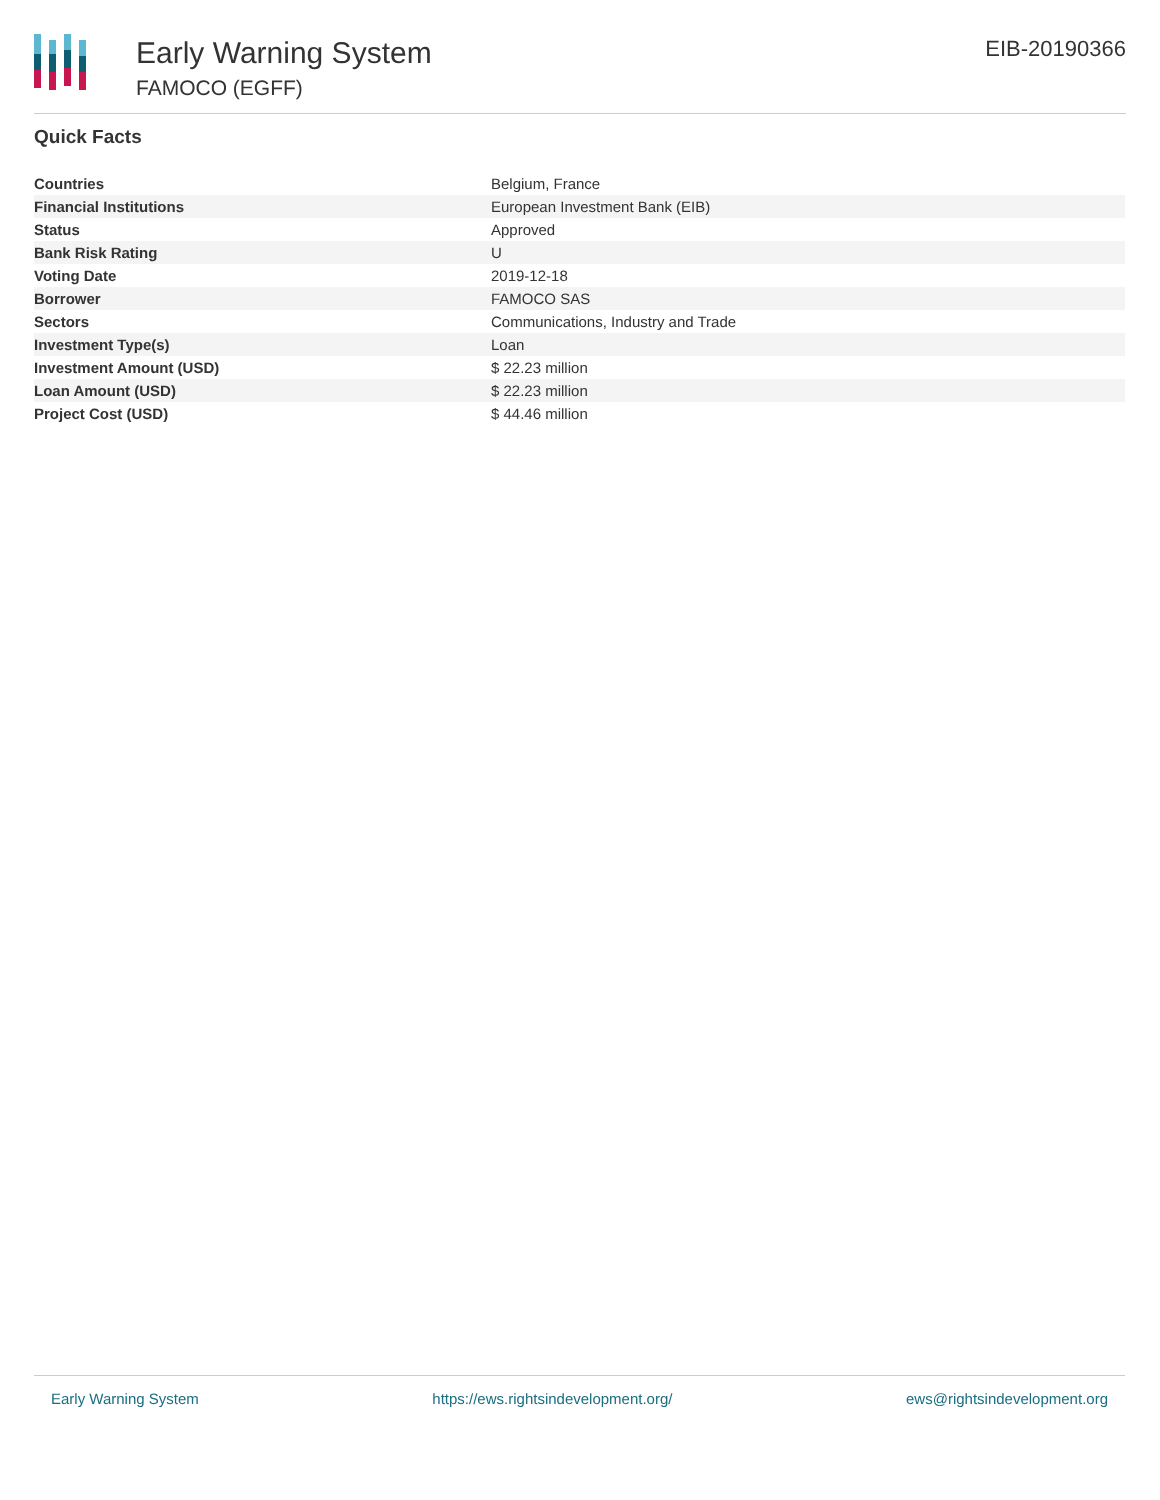Early Warning System
FAMOCO (EGFF)
EIB-20190366
Quick Facts
| Countries | Belgium, France |
| Financial Institutions | European Investment Bank (EIB) |
| Status | Approved |
| Bank Risk Rating | U |
| Voting Date | 2019-12-18 |
| Borrower | FAMOCO SAS |
| Sectors | Communications, Industry and Trade |
| Investment Type(s) | Loan |
| Investment Amount (USD) | $ 22.23 million |
| Loan Amount (USD) | $ 22.23 million |
| Project Cost (USD) | $ 44.46 million |
Early Warning System https://ews.rightsindevelopment.org/ ews@rightsindevelopment.org